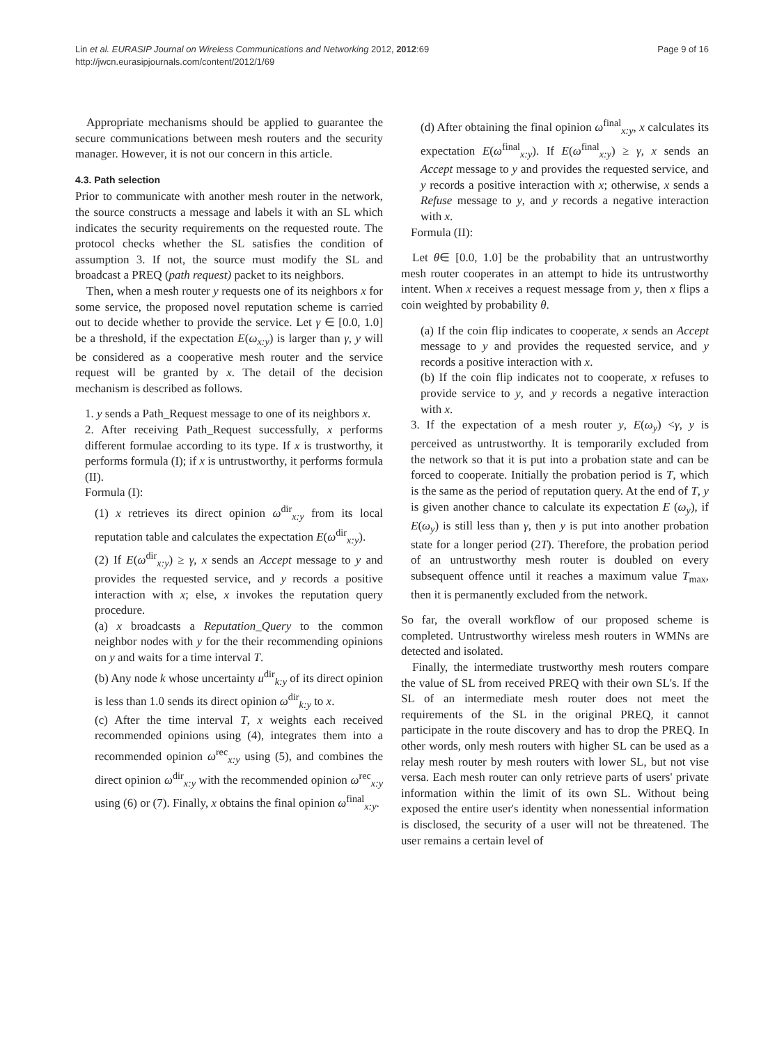Page 9 of 16 Lin et al. EURASIP Journal on Wireless Communications and Networking 2012, 2012:69
http://jwcn.eurasipjournals.com/content/2012/1/69
Appropriate mechanisms should be applied to guarantee the secure communications between mesh routers and the security manager. However, it is not our concern in this article.
4.3. Path selection
Prior to communicate with another mesh router in the network, the source constructs a message and labels it with an SL which indicates the security requirements on the requested route. The protocol checks whether the SL satisfies the condition of assumption 3. If not, the source must modify the SL and broadcast a PREQ (path request) packet to its neighbors.
Then, when a mesh router y requests one of its neighbors x for some service, the proposed novel reputation scheme is carried out to decide whether to provide the service. Let γ ∈ [0.0, 1.0] be a threshold, if the expectation E(ω<sub>x:y</sub>) is larger than γ, y will be considered as a cooperative mesh router and the service request will be granted by x. The detail of the decision mechanism is described as follows.
1. y sends a Path_Request message to one of its neighbors x.
2. After receiving Path_Request successfully, x performs different formulae according to its type. If x is trustworthy, it performs formula (I); if x is untrustworthy, it performs formula (II).
Formula (I):
(1) x retrieves its direct opinion ω<sup>dir</sup><sub>x:y</sub> from its local reputation table and calculates the expectation E(ω<sup>dir</sup><sub>x:y</sub>).
(2) If E(ω<sup>dir</sup><sub>x:y</sub>) ≥ γ, x sends an Accept message to y and provides the requested service, and y records a positive interaction with x; else, x invokes the reputation query procedure.
(a) x broadcasts a Reputation_Query to the common neighbor nodes with y for the their recommending opinions on y and waits for a time interval T.
(b) Any node k whose uncertainty u<sup>dir</sup><sub>k:y</sub> of its direct opinion is less than 1.0 sends its direct opinion ω<sup>dir</sup><sub>k:y</sub> to x.
(c) After the time interval T, x weights each received recommended opinions using (4), integrates them into a recommended opinion ω<sup>rec</sup><sub>x:y</sub> using (5), and combines the direct opinion ω<sup>dir</sup><sub>x:y</sub> with the recommended opinion ω<sup>rec</sup><sub>x:y</sub> using (6) or (7). Finally, x obtains the final opinion ω<sup>final</sup><sub>x:y</sub>.
(d) After obtaining the final opinion ω<sup>final</sup><sub>x:y</sub>, x calculates its expectation E(ω<sup>final</sup><sub>x:y</sub>). If E(ω<sup>final</sup><sub>x:y</sub>) ≥ γ, x sends an Accept message to y and provides the requested service, and y records a positive interaction with x; otherwise, x sends a Refuse message to y, and y records a negative interaction with x.
Formula (II):
Let θ∈ [0.0, 1.0] be the probability that an untrustworthy mesh router cooperates in an attempt to hide its untrustworthy intent. When x receives a request message from y, then x flips a coin weighted by probability θ.
(a) If the coin flip indicates to cooperate, x sends an Accept message to y and provides the requested service, and y records a positive interaction with x.
(b) If the coin flip indicates not to cooperate, x refuses to provide service to y, and y records a negative interaction with x.
3. If the expectation of a mesh router y, E(ω<sub>y</sub>) <γ, y is perceived as untrustworthy. It is temporarily excluded from the network so that it is put into a probation state and can be forced to cooperate. Initially the probation period is T, which is the same as the period of reputation query. At the end of T, y is given another chance to calculate its expectation E (ω<sub>y</sub>), if E(ω<sub>y</sub>) is still less than γ, then y is put into another probation state for a longer period (2T). Therefore, the probation period of an untrustworthy mesh router is doubled on every subsequent offence until it reaches a maximum value T<sub>max</sub>, then it is permanently excluded from the network.
So far, the overall workflow of our proposed scheme is completed. Untrustworthy wireless mesh routers in WMNs are detected and isolated.
Finally, the intermediate trustworthy mesh routers compare the value of SL from received PREQ with their own SL's. If the SL of an intermediate mesh router does not meet the requirements of the SL in the original PREQ, it cannot participate in the route discovery and has to drop the PREQ. In other words, only mesh routers with higher SL can be used as a relay mesh router by mesh routers with lower SL, but not vise versa. Each mesh router can only retrieve parts of users' private information within the limit of its own SL. Without being exposed the entire user's identity when nonessential information is disclosed, the security of a user will not be threatened. The user remains a certain level of